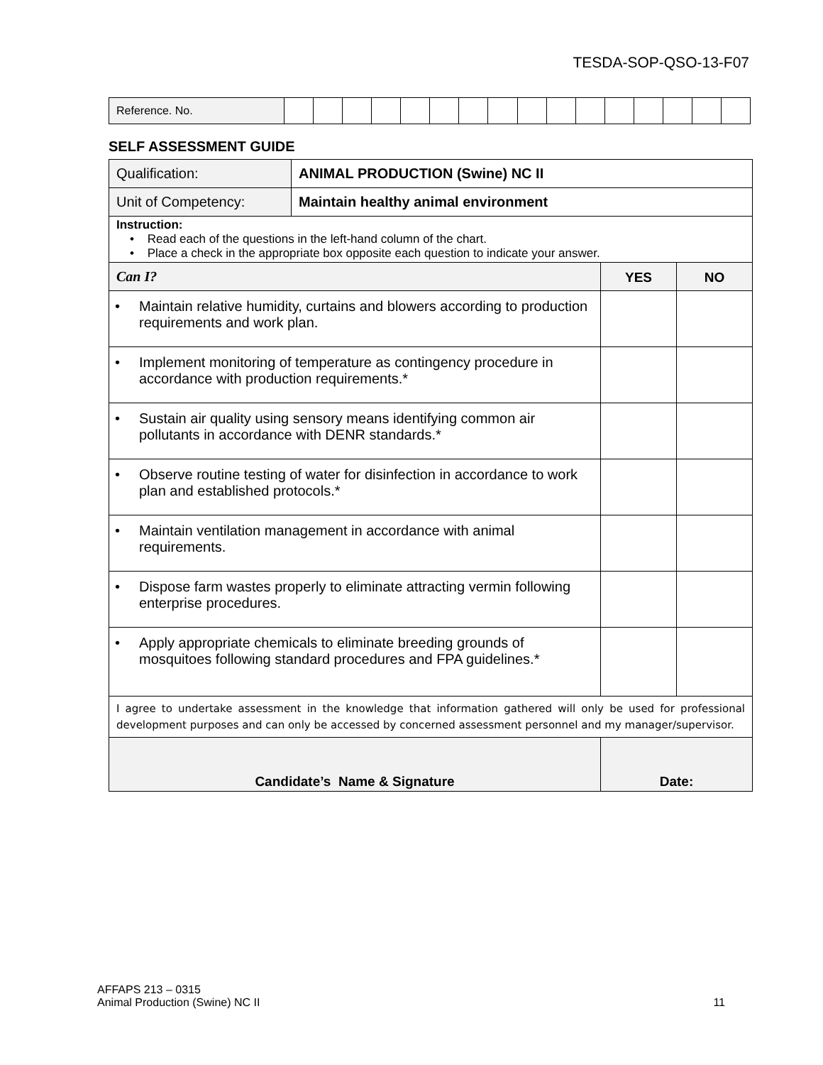TESDA-SOP-QSO-13-F07
| Reference. No. | | | | | | | | | | | | | | | | |
SELF ASSESSMENT GUIDE
| Qualification: | ANIMAL PRODUCTION (Swine) NC II | | | |
| Unit of Competency: | Maintain healthy animal environment | | | |
| Instruction: • Read each of the questions in the left-hand column of the chart. • Place a check in the appropriate box opposite each question to indicate your answer. | | | | |
| Can I? | | | YES | NO |
| • Maintain relative humidity, curtains and blowers according to production requirements and work plan. | | | | |
| • Implement monitoring of temperature as contingency procedure in accordance with production requirements.* | | | | |
| • Sustain air quality using sensory means identifying common air pollutants in accordance with DENR standards.* | | | | |
| • Observe routine testing of water for disinfection in accordance to work plan and established protocols.* | | | | |
| • Maintain ventilation management in accordance with animal requirements. | | | | |
| • Dispose farm wastes properly to eliminate attracting vermin following enterprise procedures. | | | | |
| • Apply appropriate chemicals to eliminate breeding grounds of mosquitoes following standard procedures and FPA guidelines.* | | | | |
| I agree to undertake assessment in the knowledge that information gathered will only be used for professional development purposes and can only be accessed by concerned assessment personnel and my manager/supervisor. | | | | |
| Candidate’s Name & Signature | | Date: | | |
AFFAPS 213 – 0315
Animal Production (Swine) NC II
11